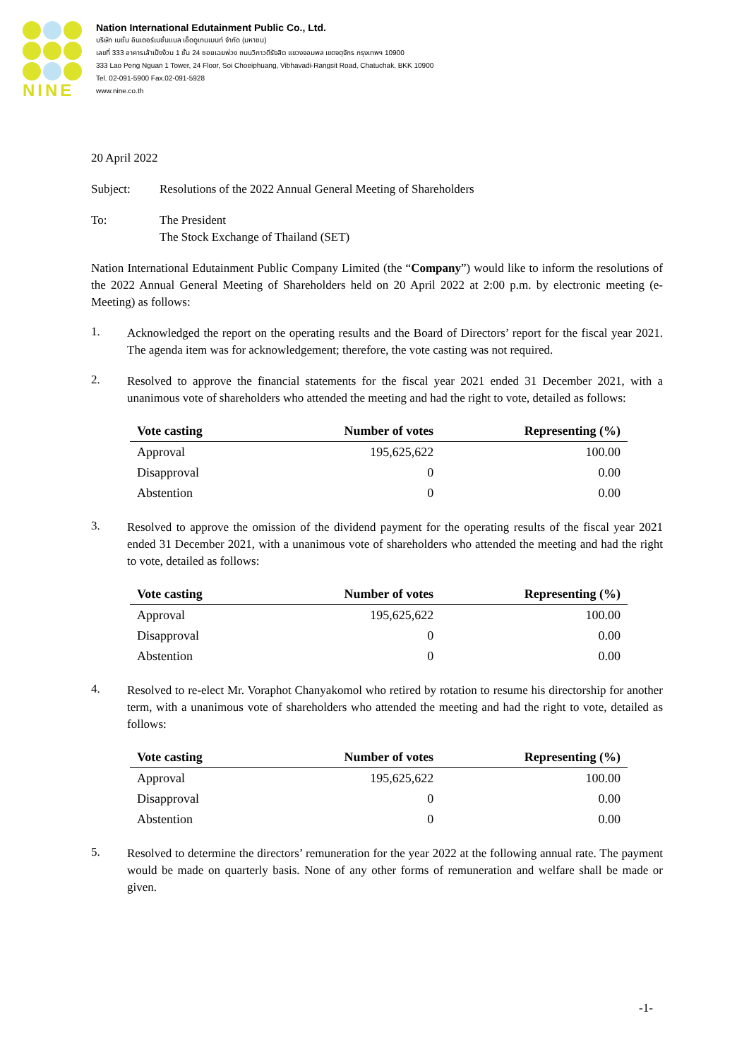NINE
Nation International Edutainment Public Co., Ltd.
บริษัท เนชั่น อินเตอร์เนชั่นแนล เอ็ดดูเทนเมนท์ จำกัด (มหาชน)
เลขที่ 333 อาคารเล้าเป้งง้วน 1 ชั้น 24 ซอยเฉยพ่วง ถนนวิภาวดีรังสิต แขวงจอมพล เขตจตุจักร กรุงเทพฯ 10900
333 Lao Peng Nguan 1 Tower, 24 Floor, Soi Choeiphuang, Vibhavadi-Rangsit Road, Chatuchak, BKK 10900
Tel. 02-091-5900 Fax.02-091-5928
www.nine.co.th
20 April 2022
Subject: Resolutions of the 2022 Annual General Meeting of Shareholders
To: The President
The Stock Exchange of Thailand (SET)
Nation International Edutainment Public Company Limited (the “Company”) would like to inform the resolutions of the 2022 Annual General Meeting of Shareholders held on 20 April 2022 at 2:00 p.m. by electronic meeting (e-Meeting) as follows:
1.
Acknowledged the report on the operating results and the Board of Directors’ report for the fiscal year 2021. The agenda item was for acknowledgement; therefore, the vote casting was not required.
2.
Resolved to approve the financial statements for the fiscal year 2021 ended 31 December 2021, with a unanimous vote of shareholders who attended the meeting and had the right to vote, detailed as follows:
| Vote casting | Number of votes | Representing (%) |
| --- | --- | --- |
| Approval | 195,625,622 | 100.00 |
| Disapproval | 0 | 0.00 |
| Abstention | 0 | 0.00 |
3.
Resolved to approve the omission of the dividend payment for the operating results of the fiscal year 2021 ended 31 December 2021, with a unanimous vote of shareholders who attended the meeting and had the right to vote, detailed as follows:
| Vote casting | Number of votes | Representing (%) |
| --- | --- | --- |
| Approval | 195,625,622 | 100.00 |
| Disapproval | 0 | 0.00 |
| Abstention | 0 | 0.00 |
4.
Resolved to re-elect Mr. Voraphot Chanyakomol who retired by rotation to resume his directorship for another term, with a unanimous vote of shareholders who attended the meeting and had the right to vote, detailed as follows:
| Vote casting | Number of votes | Representing (%) |
| --- | --- | --- |
| Approval | 195,625,622 | 100.00 |
| Disapproval | 0 | 0.00 |
| Abstention | 0 | 0.00 |
5.
Resolved to determine the directors’ remuneration for the year 2022 at the following annual rate. The payment would be made on quarterly basis. None of any other forms of remuneration and welfare shall be made or given.
-1-